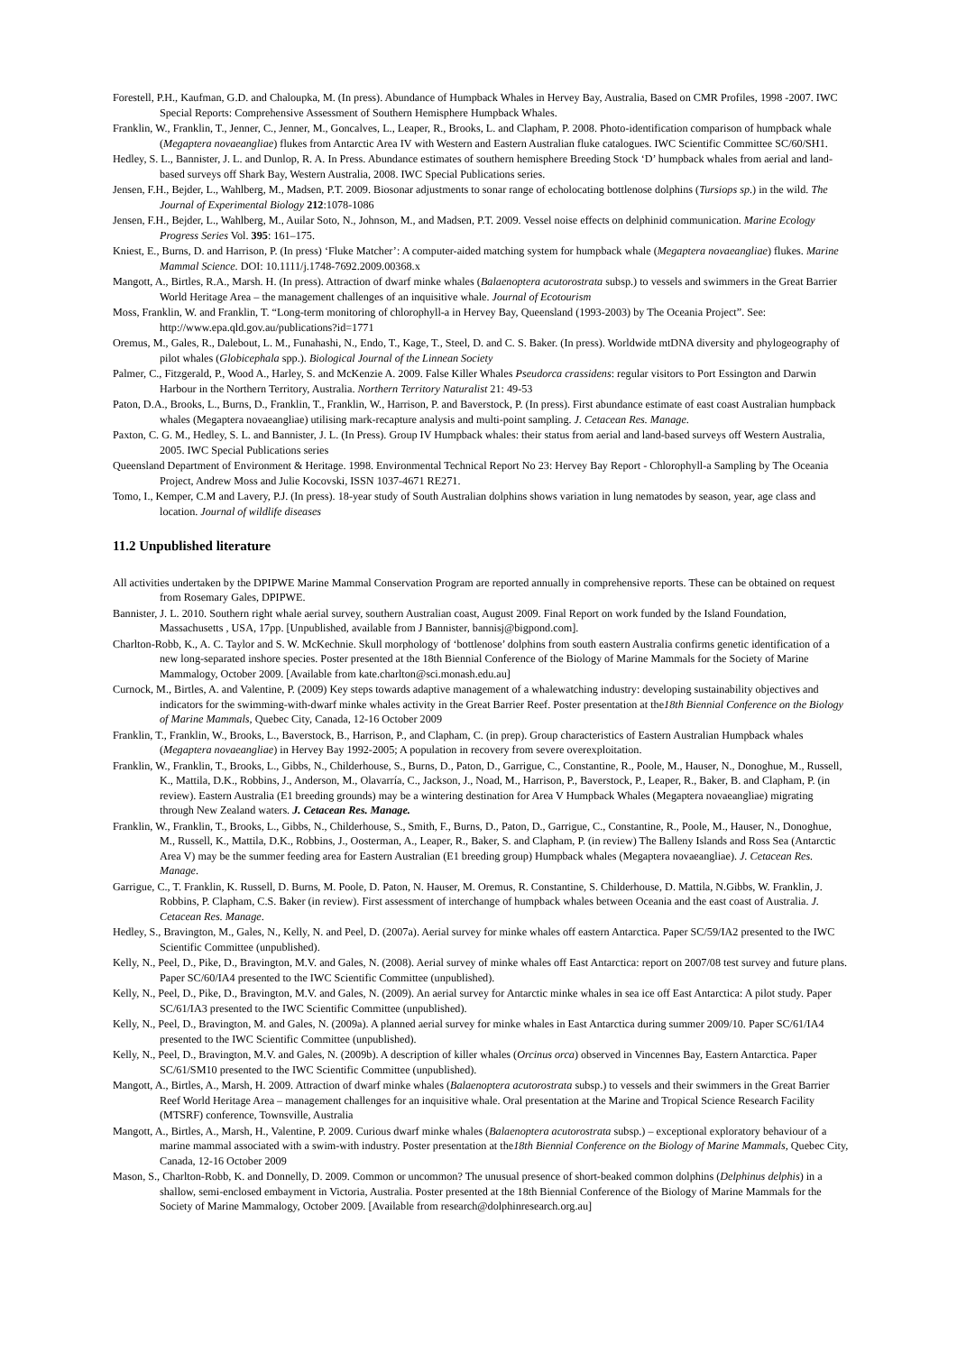Forestell, P.H., Kaufman, G.D. and Chaloupka, M. (In press). Abundance of Humpback Whales in Hervey Bay, Australia, Based on CMR Profiles, 1998 -2007. IWC Special Reports: Comprehensive Assessment of Southern Hemisphere Humpback Whales.
Franklin, W., Franklin, T., Jenner, C., Jenner, M., Goncalves, L., Leaper, R., Brooks, L. and Clapham, P. 2008. Photo-identification comparison of humpback whale (Megaptera novaeangliae) flukes from Antarctic Area IV with Western and Eastern Australian fluke catalogues. IWC Scientific Committee SC/60/SH1.
Hedley, S. L., Bannister, J. L. and Dunlop, R. A. In Press. Abundance estimates of southern hemisphere Breeding Stock ‘D’ humpback whales from aerial and land-based surveys off Shark Bay, Western Australia, 2008. IWC Special Publications series.
Jensen, F.H., Bejder, L., Wahlberg, M., Madsen, P.T. 2009. Biosonar adjustments to sonar range of echolocating bottlenose dolphins (Tursiops sp.) in the wild. The Journal of Experimental Biology 212:1078-1086
Jensen, F.H., Bejder, L., Wahlberg, M., Auilar Soto, N., Johnson, M., and Madsen, P.T. 2009. Vessel noise effects on delphinid communication. Marine Ecology Progress Series Vol. 395: 161–175.
Kniest, E., Burns, D. and Harrison, P. (In press) ‘Fluke Matcher’: A computer-aided matching system for humpback whale (Megaptera novaeangliae) flukes. Marine Mammal Science. DOI: 10.1111/j.1748-7692.2009.00368.x
Mangott, A., Birtles, R.A., Marsh. H. (In press). Attraction of dwarf minke whales (Balaenoptera acutorostrata subsp.) to vessels and swimmers in the Great Barrier World Heritage Area – the management challenges of an inquisitive whale. Journal of Ecotourism
Moss, Franklin, W. and Franklin, T. “Long-term monitoring of chlorophyll-a in Hervey Bay, Queensland (1993-2003) by The Oceania Project”. See: http://www.epa.qld.gov.au/publications?id=1771
Oremus, M., Gales, R., Dalebout, L. M., Funahashi, N., Endo, T., Kage, T., Steel, D. and C. S. Baker. (In press). Worldwide mtDNA diversity and phylogeography of pilot whales (Globicephala spp.). Biological Journal of the Linnean Society
Palmer, C., Fitzgerald, P., Wood A., Harley, S. and McKenzie A. 2009. False Killer Whales Pseudorca crassidens: regular visitors to Port Essington and Darwin Harbour in the Northern Territory, Australia. Northern Territory Naturalist 21: 49-53
Paton, D.A., Brooks, L., Burns, D., Franklin, T., Franklin, W., Harrison, P. and Baverstock, P. (In press). First abundance estimate of east coast Australian humpback whales (Megaptera novaeangliae) utilising mark-recapture analysis and multi-point sampling. J. Cetacean Res. Manage.
Paxton, C. G. M., Hedley, S. L. and Bannister, J. L. (In Press). Group IV Humpback whales: their status from aerial and land-based surveys off Western Australia, 2005. IWC Special Publications series
Queensland Department of Environment & Heritage. 1998. Environmental Technical Report No 23: Hervey Bay Report - Chlorophyll-a Sampling by The Oceania Project, Andrew Moss and Julie Kocovski, ISSN 1037-4671 RE271.
Tomo, I., Kemper, C.M and Lavery, P.J. (In press). 18-year study of South Australian dolphins shows variation in lung nematodes by season, year, age class and location. Journal of wildlife diseases
11.2 Unpublished literature
All activities undertaken by the DPIPWE Marine Mammal Conservation Program are reported annually in comprehensive reports. These can be obtained on request from Rosemary Gales, DPIPWE.
Bannister, J. L. 2010. Southern right whale aerial survey, southern Australian coast, August 2009. Final Report on work funded by the Island Foundation, Massachusetts , USA, 17pp. [Unpublished, available from J Bannister, bannisj@bigpond.com].
Charlton-Robb, K., A. C. Taylor and S. W. McKechnie. Skull morphology of ‘bottlenose’ dolphins from south eastern Australia confirms genetic identification of a new long-separated inshore species. Poster presented at the 18th Biennial Conference of the Biology of Marine Mammals for the Society of Marine Mammalogy, October 2009. [Available from kate.charlton@sci.monash.edu.au]
Curnock, M., Birtles, A. and Valentine, P. (2009) Key steps towards adaptive management of a whalewatching industry: developing sustainability objectives and indicators for the swimming-with-dwarf minke whales activity in the Great Barrier Reef. Poster presentation at the18th Biennial Conference on the Biology of Marine Mammals, Quebec City, Canada, 12-16 October 2009
Franklin, T., Franklin, W., Brooks, L., Baverstock, B., Harrison, P., and Clapham, C. (in prep). Group characteristics of Eastern Australian Humpback whales (Megaptera novaeangliae) in Hervey Bay 1992-2005; A population in recovery from severe overexploitation.
Franklin, W., Franklin, T., Brooks, L., Gibbs, N., Childerhouse, S., Burns, D., Paton, D., Garrigue, C., Constantine, R., Poole, M., Hauser, N., Donoghue, M., Russell, K., Mattila, D.K., Robbins, J., Anderson, M., Olavarría, C., Jackson, J., Noad, M., Harrison, P., Baverstock, P., Leaper, R., Baker, B. and Clapham, P. (in review). Eastern Australia (E1 breeding grounds) may be a wintering destination for Area V Humpback Whales (Megaptera novaeangliae) migrating through New Zealand waters. J. Cetacean Res. Manage.
Franklin, W., Franklin, T., Brooks, L., Gibbs, N., Childerhouse, S., Smith, F., Burns, D., Paton, D., Garrigue, C., Constantine, R., Poole, M., Hauser, N., Donoghue, M., Russell, K., Mattila, D.K., Robbins, J., Oosterman, A., Leaper, R., Baker, S. and Clapham, P. (in review) The Balleny Islands and Ross Sea (Antarctic Area V) may be the summer feeding area for Eastern Australian (E1 breeding group) Humpback whales (Megaptera novaeangliae). J. Cetacean Res. Manage.
Garrigue, C., T. Franklin, K. Russell, D. Burns, M. Poole, D. Paton, N. Hauser, M. Oremus, R. Constantine, S. Childerhouse, D. Mattila, N.Gibbs, W. Franklin, J. Robbins, P. Clapham, C.S. Baker (in review). First assessment of interchange of humpback whales between Oceania and the east coast of Australia. J. Cetacean Res. Manage.
Hedley, S., Bravington, M., Gales, N., Kelly, N. and Peel, D. (2007a). Aerial survey for minke whales off eastern Antarctica. Paper SC/59/IA2 presented to the IWC Scientific Committee (unpublished).
Kelly, N., Peel, D., Pike, D., Bravington, M.V. and Gales, N. (2008). Aerial survey of minke whales off East Antarctica: report on 2007/08 test survey and future plans. Paper SC/60/IA4 presented to the IWC Scientific Committee (unpublished).
Kelly, N., Peel, D., Pike, D., Bravington, M.V. and Gales, N. (2009). An aerial survey for Antarctic minke whales in sea ice off East Antarctica: A pilot study. Paper SC/61/IA3 presented to the IWC Scientific Committee (unpublished).
Kelly, N., Peel, D., Bravington, M. and Gales, N. (2009a). A planned aerial survey for minke whales in East Antarctica during summer 2009/10. Paper SC/61/IA4 presented to the IWC Scientific Committee (unpublished).
Kelly, N., Peel, D., Bravington, M.V. and Gales, N. (2009b). A description of killer whales (Orcinus orca) observed in Vincennes Bay, Eastern Antarctica. Paper SC/61/SM10 presented to the IWC Scientific Committee (unpublished).
Mangott, A., Birtles, A., Marsh, H. 2009. Attraction of dwarf minke whales (Balaenoptera acutorostrata subsp.) to vessels and their swimmers in the Great Barrier Reef World Heritage Area – management challenges for an inquisitive whale. Oral presentation at the Marine and Tropical Science Research Facility (MTSRF) conference, Townsville, Australia
Mangott, A., Birtles, A., Marsh, H., Valentine, P. 2009. Curious dwarf minke whales (Balaenoptera acutorostrata subsp.) – exceptional exploratory behaviour of a marine mammal associated with a swim-with industry. Poster presentation at the18th Biennial Conference on the Biology of Marine Mammals, Quebec City, Canada, 12-16 October 2009
Mason, S., Charlton-Robb, K. and Donnelly, D. 2009. Common or uncommon? The unusual presence of short-beaked common dolphins (Delphinus delphis) in a shallow, semi-enclosed embayment in Victoria, Australia. Poster presented at the 18th Biennial Conference of the Biology of Marine Mammals for the Society of Marine Mammalogy, October 2009. [Available from research@dolphinresearch.org.au]